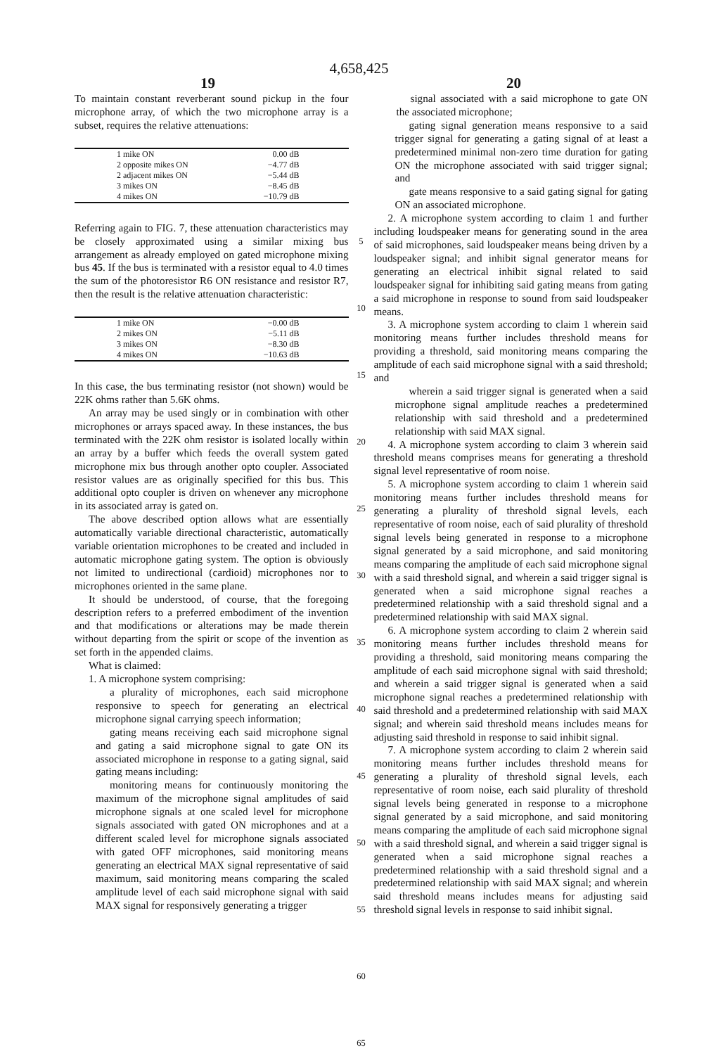4,658,425
19 20
To maintain constant reverberant sound pickup in the four microphone array, of which the two microphone array is a subset, requires the relative attenuations:
| 1 mike ON | 0.00 dB |
| 2 opposite mikes ON | −4.77 dB |
| 2 adjacent mikes ON | −5.44 dB |
| 3 mikes ON | −8.45 dB |
| 4 mikes ON | −10.79 dB |
Referring again to FIG. 7, these attenuation characteristics may be closely approximated using a similar mixing bus arrangement as already employed on gated microphone mixing bus 45. If the bus is terminated with a resistor equal to 4.0 times the sum of the photoresistor R6 ON resistance and resistor R7, then the result is the relative attenuation characteristic:
| 1 mike ON | −0.00 dB |
| 2 mikes ON | −5.11 dB |
| 3 mikes ON | −8.30 dB |
| 4 mikes ON | −10.63 dB |
In this case, the bus terminating resistor (not shown) would be 22K ohms rather than 5.6K ohms.
An array may be used singly or in combination with other microphones or arrays spaced away. In these instances, the bus terminated with the 22K ohm resistor is isolated locally within an array by a buffer which feeds the overall system gated microphone mix bus through another opto coupler. Associated resistor values are as originally specified for this bus. This additional opto coupler is driven on whenever any microphone in its associated array is gated on.
The above described option allows what are essentially automatically variable directional characteristic, automatically variable orientation microphones to be created and included in automatic microphone gating system. The option is obviously not limited to undirectional (cardioid) microphones nor to microphones oriented in the same plane.
It should be understood, of course, that the foregoing description refers to a preferred embodiment of the invention and that modifications or alterations may be made therein without departing from the spirit or scope of the invention as set forth in the appended claims.
What is claimed:
1. A microphone system comprising:
a plurality of microphones, each said microphone responsive to speech for generating an electrical microphone signal carrying speech information;
gating means receiving each said microphone signal and gating a said microphone signal to gate ON its associated microphone in response to a gating signal, said gating means including:
monitoring means for continuously monitoring the maximum of the microphone signal amplitudes of said microphone signals at one scaled level for microphone signals associated with gated ON microphones and at a different scaled level for microphone signals associated with gated OFF microphones, said monitoring means generating an electrical MAX signal representative of said maximum, said monitoring means comparing the scaled amplitude level of each said microphone signal with said MAX signal for responsively generating a trigger
5
10
15
20
25
30
35
40
45
50
55
60
65
signal associated with a said microphone to gate ON the associated microphone;
gating signal generation means responsive to a said trigger signal for generating a gating signal of at least a predetermined minimal non-zero time duration for gating ON the microphone associated with said trigger signal; and
gate means responsive to a said gating signal for gating ON an associated microphone.
2. A microphone system according to claim 1 and further including loudspeaker means for generating sound in the area of said microphones, said loudspeaker means being driven by a loudspeaker signal; and inhibit signal generator means for generating an electrical inhibit signal related to said loudspeaker signal for inhibiting said gating means from gating a said microphone in response to sound from said loudspeaker means.
3. A microphone system according to claim 1 wherein said monitoring means further includes threshold means for providing a threshold, said monitoring means comparing the amplitude of each said microphone signal with a said threshold; and
wherein a said trigger signal is generated when a said microphone signal amplitude reaches a predetermined relationship with said threshold and a predetermined relationship with said MAX signal.
4. A microphone system according to claim 3 wherein said threshold means comprises means for generating a threshold signal level representative of room noise.
5. A microphone system according to claim 1 wherein said monitoring means further includes threshold means for generating a plurality of threshold signal levels, each representative of room noise, each of said plurality of threshold signal levels being generated in response to a microphone signal generated by a said microphone, and said monitoring means comparing the amplitude of each said microphone signal with a said threshold signal, and wherein a said trigger signal is generated when a said microphone signal reaches a predetermined relationship with a said threshold signal and a predetermined relationship with said MAX signal.
6. A microphone system according to claim 2 wherein said monitoring means further includes threshold means for providing a threshold, said monitoring means comparing the amplitude of each said microphone signal with said threshold; and wherein a said trigger signal is generated when a said microphone signal reaches a predetermined relationship with said threshold and a predetermined relationship with said MAX signal; and wherein said threshold means includes means for adjusting said threshold in response to said inhibit signal.
7. A microphone system according to claim 2 wherein said monitoring means further includes threshold means for generating a plurality of threshold signal levels, each representative of room noise, each said plurality of threshold signal levels being generated in response to a microphone signal generated by a said microphone, and said monitoring means comparing the amplitude of each said microphone signal with a said threshold signal, and wherein a said trigger signal is generated when a said microphone signal reaches a predetermined relationship with a said threshold signal and a predetermined relationship with said MAX signal; and wherein said threshold means includes means for adjusting said threshold signal levels in response to said inhibit signal.